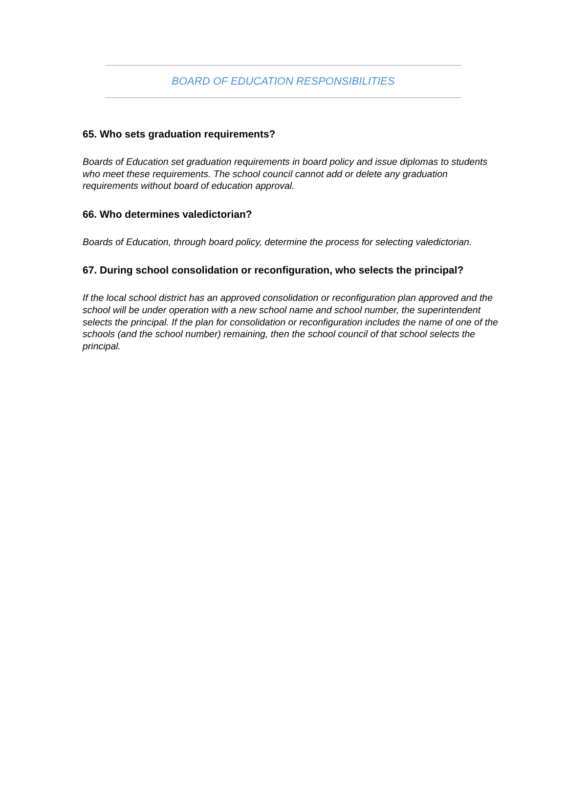BOARD OF EDUCATION RESPONSIBILITIES
65. Who sets graduation requirements?
Boards of Education set graduation requirements in board policy and issue diplomas to students who meet these requirements. The school council cannot add or delete any graduation requirements without board of education approval.
66. Who determines valedictorian?
Boards of Education, through board policy, determine the process for selecting valedictorian.
67. During school consolidation or reconfiguration, who selects the principal?
If the local school district has an approved consolidation or reconfiguration plan approved and the school will be under operation with a new school name and school number, the superintendent selects the principal. If the plan for consolidation or reconfiguration includes the name of one of the schools (and the school number) remaining, then the school council of that school selects the principal.